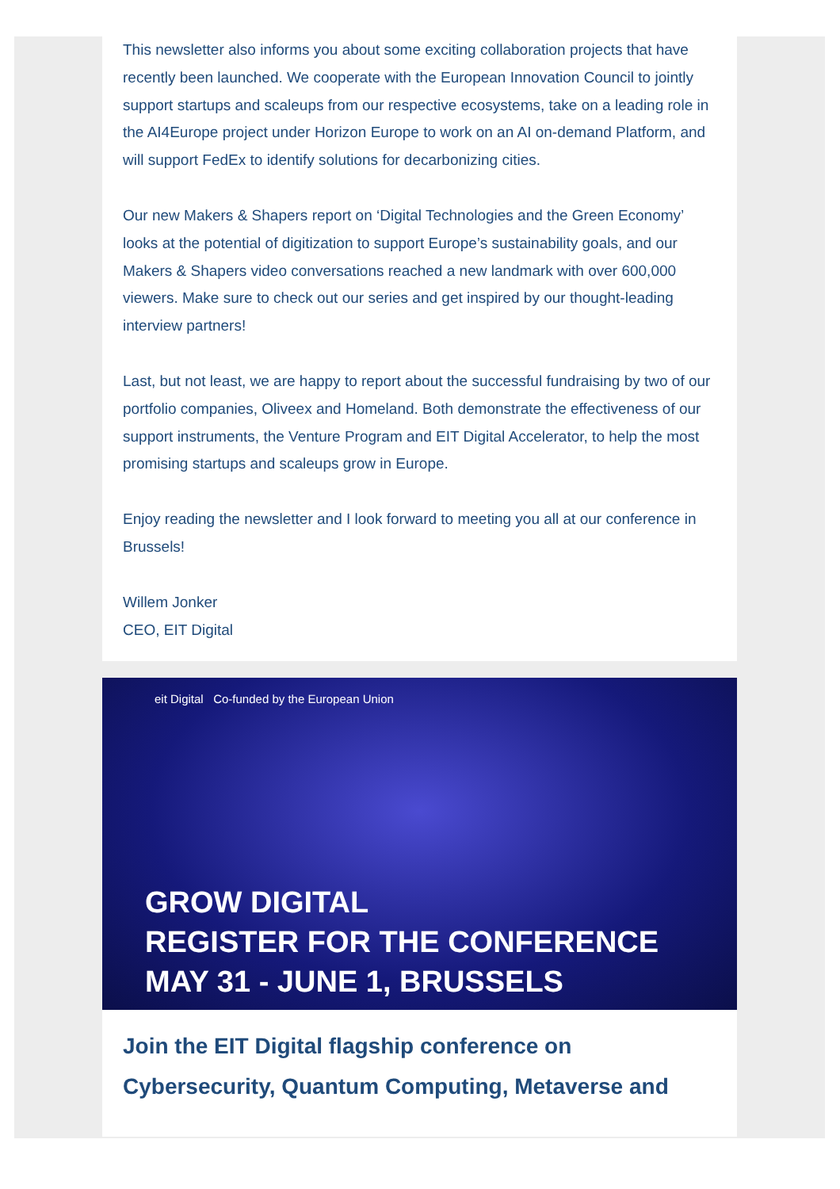This newsletter also informs you about some exciting collaboration projects that have recently been launched. We cooperate with the European Innovation Council to jointly support startups and scaleups from our respective ecosystems, take on a leading role in the AI4Europe project under Horizon Europe to work on an AI on-demand Platform, and will support FedEx to identify solutions for decarbonizing cities.
Our new Makers & Shapers report on ‘Digital Technologies and the Green Economy’ looks at the potential of digitization to support Europe’s sustainability goals, and our Makers & Shapers video conversations reached a new landmark with over 600,000 viewers. Make sure to check out our series and get inspired by our thought-leading interview partners!
Last, but not least, we are happy to report about the successful fundraising by two of our portfolio companies, Oliveex and Homeland. Both demonstrate the effectiveness of our support instruments, the Venture Program and EIT Digital Accelerator, to help the most promising startups and scaleups grow in Europe.
Enjoy reading the newsletter and I look forward to meeting you all at our conference in Brussels!
Willem Jonker
CEO, EIT Digital
eit Digital Co-funded by the European Union
GROW DIGITAL
REGISTER FOR THE CONFERENCE
MAY 31 - JUNE 1, BRUSSELS
Join the EIT Digital flagship conference on Cybersecurity, Quantum Computing, Metaverse and